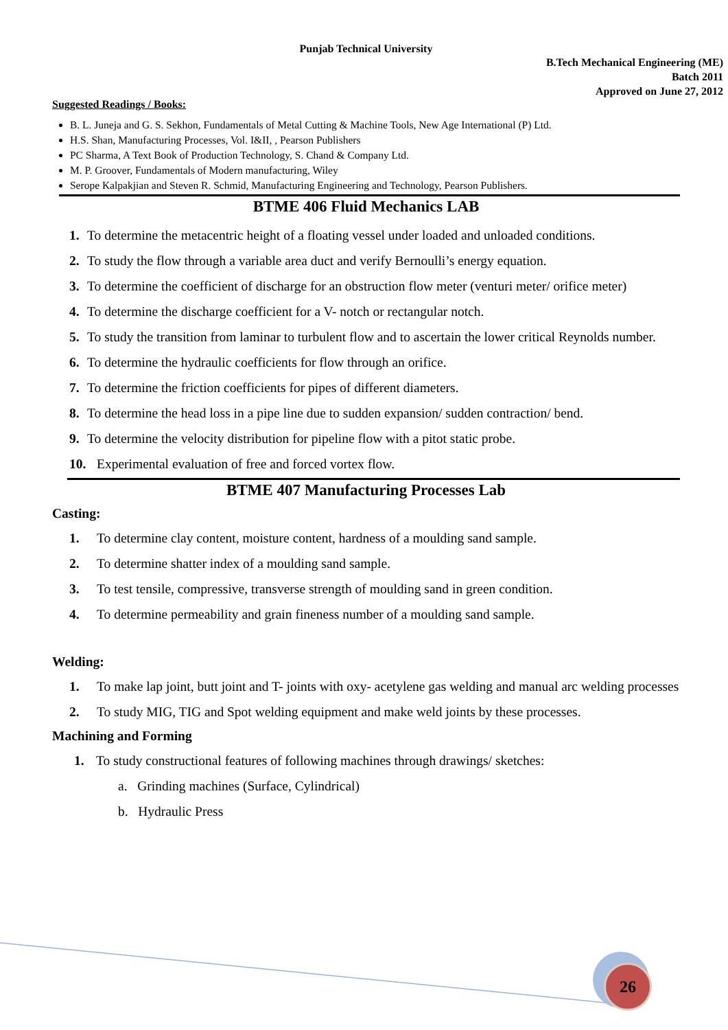Punjab Technical University
B.Tech Mechanical Engineering (ME)
Batch 2011
Approved on June 27, 2012
Suggested Readings / Books:
B. L. Juneja and G. S. Sekhon, Fundamentals of Metal Cutting & Machine Tools, New Age International (P) Ltd.
H.S. Shan, Manufacturing Processes, Vol. I&II, , Pearson Publishers
PC Sharma, A Text Book of Production Technology, S. Chand & Company Ltd.
M. P. Groover, Fundamentals of Modern manufacturing, Wiley
Serope Kalpakjian and Steven R. Schmid, Manufacturing Engineering and Technology, Pearson Publishers.
BTME 406 Fluid Mechanics LAB
1. To determine the metacentric height of a floating vessel under loaded and unloaded conditions.
2. To study the flow through a variable area duct and verify Bernoulli’s energy equation.
3. To determine the coefficient of discharge for an obstruction flow meter (venturi meter/ orifice meter)
4. To determine the discharge coefficient for a V- notch or rectangular notch.
5. To study the transition from laminar to turbulent flow and to ascertain the lower critical Reynolds number.
6. To determine the hydraulic coefficients for flow through an orifice.
7. To determine the friction coefficients for pipes of different diameters.
8. To determine the head loss in a pipe line due to sudden expansion/ sudden contraction/ bend.
9. To determine the velocity distribution for pipeline flow with a pitot static probe.
10. Experimental evaluation of free and forced vortex flow.
BTME 407 Manufacturing Processes Lab
Casting:
1. To determine clay content, moisture content, hardness of a moulding sand sample.
2. To determine shatter index of a moulding sand sample.
3. To test tensile, compressive, transverse strength of moulding sand in green condition.
4. To determine permeability and grain fineness number of a moulding sand sample.
Welding:
1. To make lap joint, butt joint and T- joints with oxy- acetylene gas welding and manual arc welding processes
2. To study MIG, TIG and Spot welding equipment and make weld joints by these processes.
Machining and Forming
1. To study constructional features of following machines through drawings/ sketches:
a. Grinding machines (Surface, Cylindrical)
b. Hydraulic Press
26